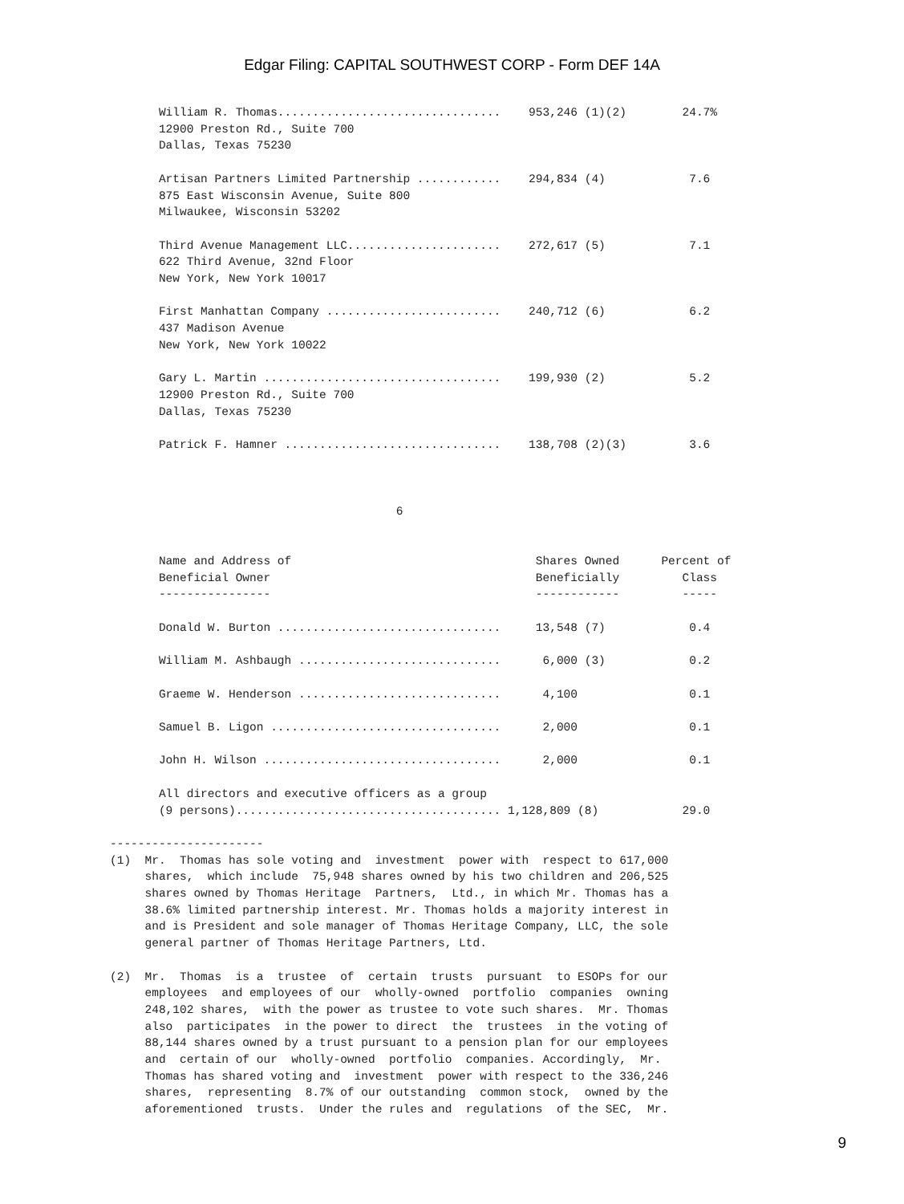Edgar Filing: CAPITAL SOUTHWEST CORP - Form DEF 14A
       William R. Thomas................................    953,246 (1)(2)        24.7%
       12900 Preston Rd., Suite 700
       Dallas, Texas 75230

       Artisan Partners Limited Partnership ............    294,834 (4)            7.6
       875 East Wisconsin Avenue, Suite 800
       Milwaukee, Wisconsin 53202

       Third Avenue Management LLC......................    272,617 (5)            7.1
       622 Third Avenue, 32nd Floor
       New York, New York 10017

       First Manhattan Company .........................    240,712 (6)            6.2
       437 Madison Avenue
       New York, New York 10022

       Gary L. Martin ..................................    199,930 (2)            5.2
       12900 Preston Rd., Suite 700
       Dallas, Texas 75230

       Patrick F. Hamner ...............................    138,708 (2)(3)         3.6



                                         6


       Name and Address of                                   Shares Owned      Percent of
       Beneficial Owner                                      Beneficially         Class
       ----------------                                      ------------         -----

       Donald W. Burton ................................     13,548 (7)            0.4

       William M. Ashbaugh .............................      6,000 (3)            0.2

       Graeme W. Henderson .............................      4,100                0.1

       Samuel B. Ligon .................................      2,000                0.1

       John H. Wilson ..................................      2,000                0.1

       All directors and executive officers as a group
       (9 persons)...................................... 1,128,809 (8)            29.0

----------------------
(1)  Mr.  Thomas has sole voting and  investment  power with  respect to 617,000
     shares,  which include  75,948 shares owned by his two children and 206,525
     shares owned by Thomas Heritage  Partners,  Ltd., in which Mr. Thomas has a
     38.6% limited partnership interest. Mr. Thomas holds a majority interest in
     and is President and sole manager of Thomas Heritage Company, LLC, the sole
     general partner of Thomas Heritage Partners, Ltd.

(2)  Mr.  Thomas  is a  trustee  of  certain  trusts  pursuant  to ESOPs for our
     employees  and employees of our  wholly-owned  portfolio  companies  owning
     248,102 shares,  with the power as trustee to vote such shares.  Mr. Thomas
     also  participates  in the power to direct  the  trustees  in the voting of
     88,144 shares owned by a trust pursuant to a pension plan for our employees
     and  certain of our  wholly-owned  portfolio  companies. Accordingly,  Mr.
     Thomas has shared voting and  investment  power with respect to the 336,246
     shares,  representing  8.7% of our outstanding  common stock,  owned by the
     aforementioned  trusts.  Under the rules and  regulations  of the SEC,  Mr.
9